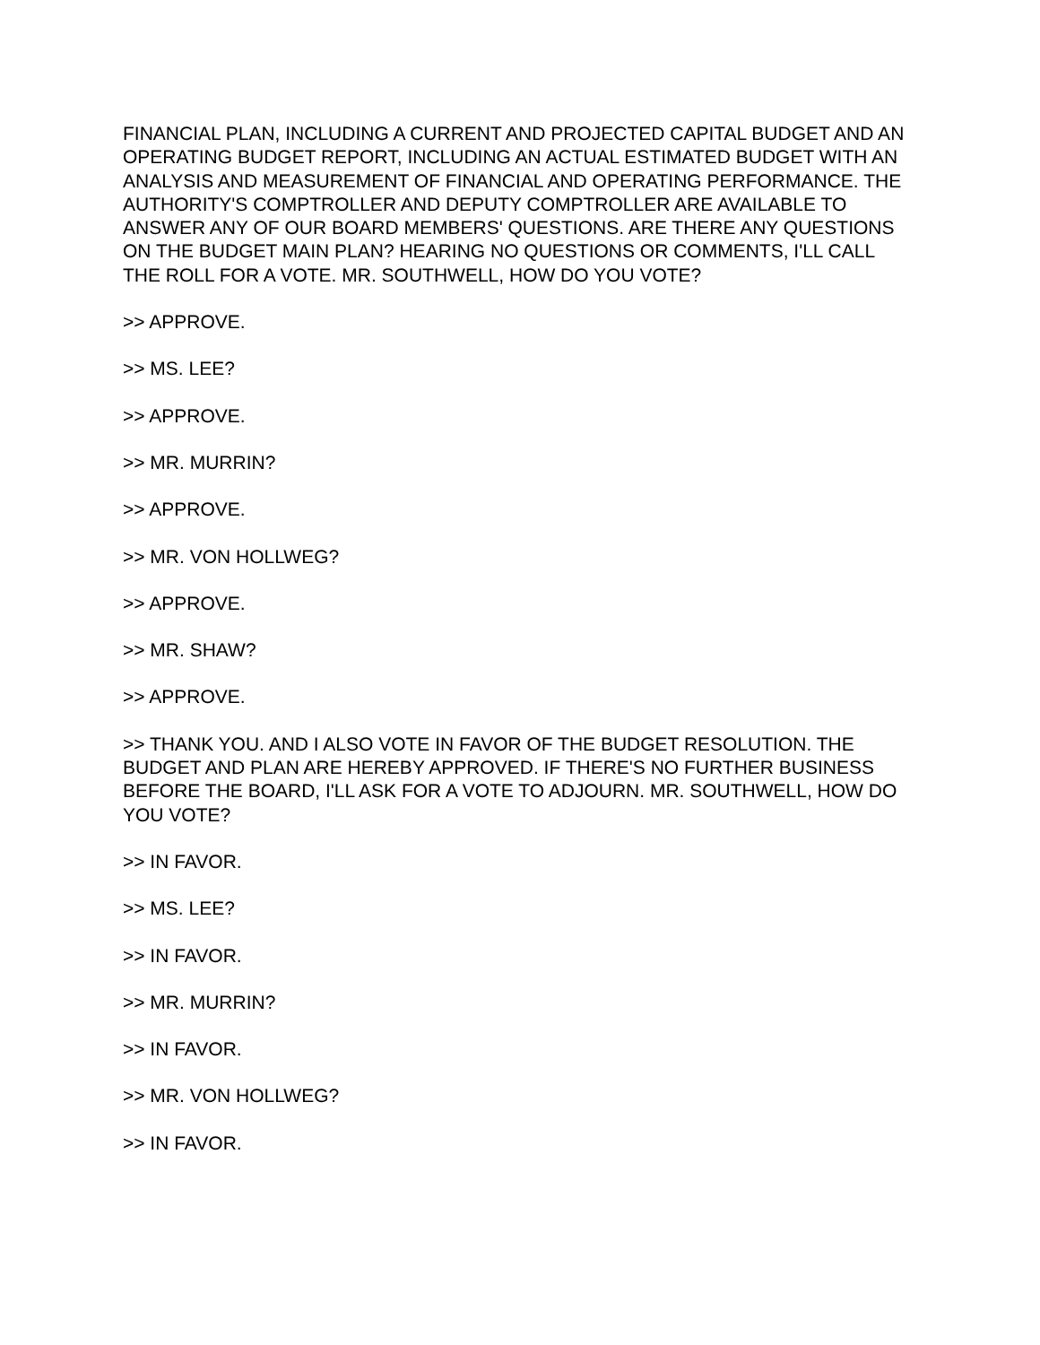FINANCIAL PLAN, INCLUDING A CURRENT AND PROJECTED CAPITAL BUDGET AND AN OPERATING BUDGET REPORT, INCLUDING AN ACTUAL ESTIMATED BUDGET WITH AN ANALYSIS AND MEASUREMENT OF FINANCIAL AND OPERATING PERFORMANCE. THE AUTHORITY'S COMPTROLLER AND DEPUTY COMPTROLLER ARE AVAILABLE TO ANSWER ANY OF OUR BOARD MEMBERS' QUESTIONS. ARE THERE ANY QUESTIONS ON THE BUDGET MAIN PLAN? HEARING NO QUESTIONS OR COMMENTS, I'LL CALL THE ROLL FOR A VOTE. MR. SOUTHWELL, HOW DO YOU VOTE?
>> APPROVE.
>> MS. LEE?
>> APPROVE.
>> MR. MURRIN?
>> APPROVE.
>> MR. VON HOLLWEG?
>> APPROVE.
>> MR. SHAW?
>> APPROVE.
>> THANK YOU. AND I ALSO VOTE IN FAVOR OF THE BUDGET RESOLUTION. THE BUDGET AND PLAN ARE HEREBY APPROVED. IF THERE'S NO FURTHER BUSINESS BEFORE THE BOARD, I'LL ASK FOR A VOTE TO ADJOURN. MR. SOUTHWELL, HOW DO YOU VOTE?
>> IN FAVOR.
>> MS. LEE?
>> IN FAVOR.
>> MR. MURRIN?
>> IN FAVOR.
>> MR. VON HOLLWEG?
>> IN FAVOR.